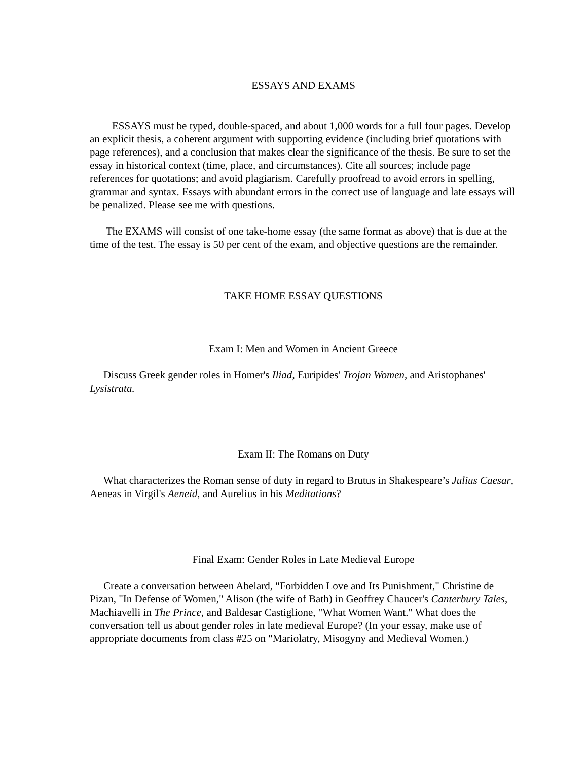ESSAYS AND EXAMS
ESSAYS must be typed, double-spaced, and about 1,000 words for a full four pages. Develop an explicit thesis, a coherent argument with supporting evidence (including brief quotations with page references), and a conclusion that makes clear the significance of the thesis. Be sure to set the essay in historical context (time, place, and circumstances). Cite all sources; include page references for quotations; and avoid plagiarism. Carefully proofread to avoid errors in spelling, grammar and syntax. Essays with abundant errors in the correct use of language and late essays will be penalized. Please see me with questions.
The EXAMS will consist of one take-home essay (the same format as above) that is due at the time of the test. The essay is 50 per cent of the exam, and objective questions are the remainder.
TAKE HOME ESSAY QUESTIONS
Exam I: Men and Women in Ancient Greece
Discuss Greek gender roles in Homer's Iliad, Euripides' Trojan Women, and Aristophanes' Lysistrata.
Exam II: The Romans on Duty
What characterizes the Roman sense of duty in regard to Brutus in Shakespeare’s Julius Caesar, Aeneas in Virgil's Aeneid, and Aurelius in his Meditations?
Final Exam: Gender Roles in Late Medieval Europe
Create a conversation between Abelard, "Forbidden Love and Its Punishment," Christine de Pizan, "In Defense of Women," Alison (the wife of Bath) in Geoffrey Chaucer's Canterbury Tales, Machiavelli in The Prince, and Baldesar Castiglione, "What Women Want." What does the conversation tell us about gender roles in late medieval Europe? (In your essay, make use of appropriate documents from class #25 on "Mariolatry, Misogyny and Medieval Women.)